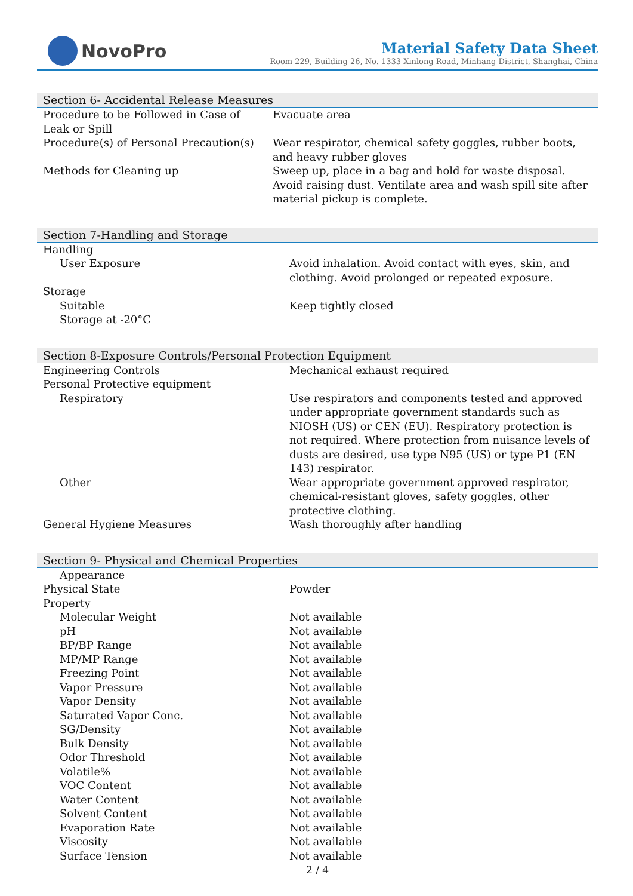NovoPro
Material Safety Data Sheet
Room 229, Building 26, No. 1333 Xinlong Road, Minhang District, Shanghai, China
Section 6- Accidental Release Measures
| Procedure to be Followed in Case of Leak or Spill | Evacuate area |
| Procedure(s) of Personal Precaution(s) | Wear respirator, chemical safety goggles, rubber boots, and heavy rubber gloves |
| Methods for Cleaning up | Sweep up, place in a bag and hold for waste disposal. Avoid raising dust. Ventilate area and wash spill site after material pickup is complete. |
Section 7-Handling and Storage
| Handling | |
| User Exposure | Avoid inhalation. Avoid contact with eyes, skin, and clothing. Avoid prolonged or repeated exposure. |
| Storage | |
| Suitable | Keep tightly closed |
| Storage at -20°C | |
Section 8-Exposure Controls/Personal Protection Equipment
| Engineering Controls | Mechanical exhaust required |
| Personal Protective equipment | |
| Respiratory | Use respirators and components tested and approved under appropriate government standards such as NIOSH (US) or CEN (EU). Respiratory protection is not required. Where protection from nuisance levels of dusts are desired, use type N95 (US) or type P1 (EN 143) respirator. |
| Other | Wear appropriate government approved respirator, chemical-resistant gloves, safety goggles, other protective clothing. |
| General Hygiene Measures | Wash thoroughly after handling |
Section 9- Physical and Chemical Properties
| Appearance | |
| Physical State | Powder |
| Property | |
| Molecular Weight | Not available |
| pH | Not available |
| BP/BP Range | Not available |
| MP/MP Range | Not available |
| Freezing Point | Not available |
| Vapor Pressure | Not available |
| Vapor Density | Not available |
| Saturated Vapor Conc. | Not available |
| SG/Density | Not available |
| Bulk Density | Not available |
| Odor Threshold | Not available |
| Volatile% | Not available |
| VOC Content | Not available |
| Water Content | Not available |
| Solvent Content | Not available |
| Evaporation Rate | Not available |
| Viscosity | Not available |
| Surface Tension | Not available |
2 / 4